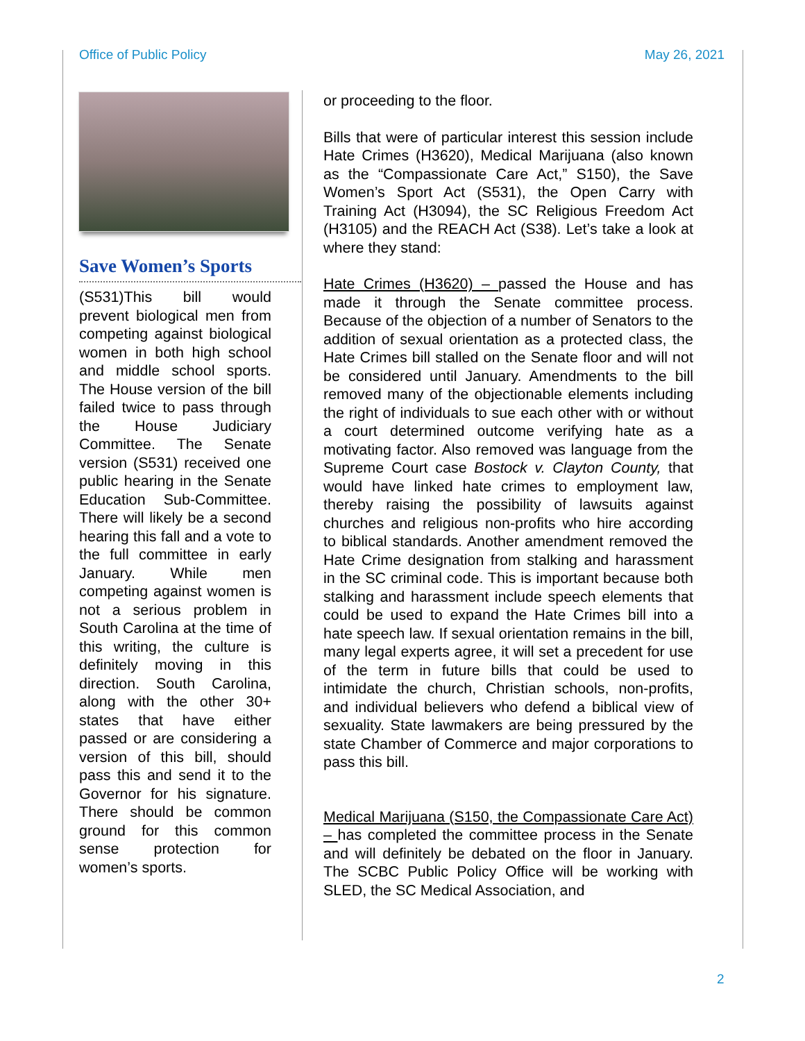Office of Public Policy May 26, 2021
Save Women’s Sports
(S531)This bill would prevent biological men from competing against biological women in both high school and middle school sports. The House version of the bill failed twice to pass through the House Judiciary Committee. The Senate version (S531) received one public hearing in the Senate Education Sub-Committee. There will likely be a second hearing this fall and a vote to the full committee in early January. While men competing against women is not a serious problem in South Carolina at the time of this writing, the culture is definitely moving in this direction. South Carolina, along with the other 30+ states that have either passed or are considering a version of this bill, should pass this and send it to the Governor for his signature. There should be common ground for this common sense protection for women’s sports.
or proceeding to the floor.
Bills that were of particular interest this session include Hate Crimes (H3620), Medical Marijuana (also known as the “Compassionate Care Act,” S150), the Save Women’s Sport Act (S531), the Open Carry with Training Act (H3094), the SC Religious Freedom Act (H3105) and the REACH Act (S38). Let’s take a look at where they stand:
Hate Crimes (H3620) – passed the House and has made it through the Senate committee process. Because of the objection of a number of Senators to the addition of sexual orientation as a protected class, the Hate Crimes bill stalled on the Senate floor and will not be considered until January. Amendments to the bill removed many of the objectionable elements including the right of individuals to sue each other with or without a court determined outcome verifying hate as a motivating factor. Also removed was language from the Supreme Court case Bostock v. Clayton County, that would have linked hate crimes to employment law, thereby raising the possibility of lawsuits against churches and religious non-profits who hire according to biblical standards. Another amendment removed the Hate Crime designation from stalking and harassment in the SC criminal code. This is important because both stalking and harassment include speech elements that could be used to expand the Hate Crimes bill into a hate speech law. If sexual orientation remains in the bill, many legal experts agree, it will set a precedent for use of the term in future bills that could be used to intimidate the church, Christian schools, non-profits, and individual believers who defend a biblical view of sexuality. State lawmakers are being pressured by the state Chamber of Commerce and major corporations to pass this bill.
Medical Marijuana (S150, the Compassionate Care Act) – has completed the committee process in the Senate and will definitely be debated on the floor in January. The SCBC Public Policy Office will be working with SLED, the SC Medical Association, and
2